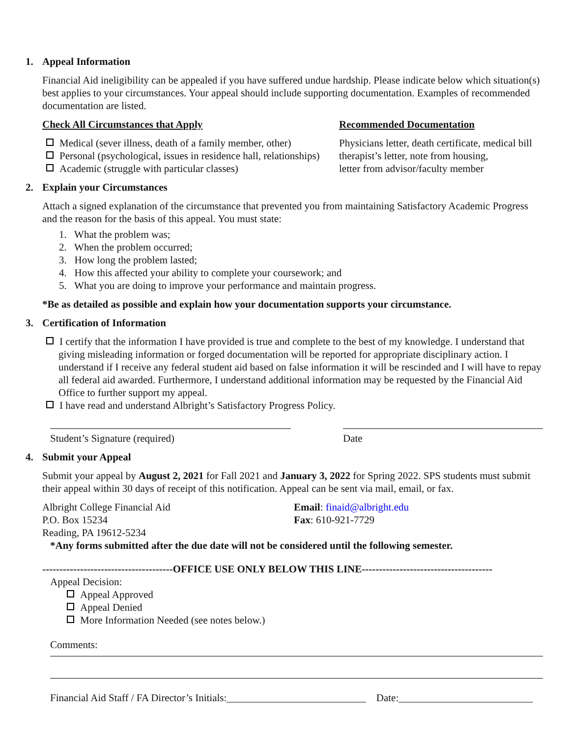1. Appeal Information
Financial Aid ineligibility can be appealed if you have suffered undue hardship. Please indicate below which situation(s) best applies to your circumstances. Your appeal should include supporting documentation. Examples of recommended documentation are listed.
Check All Circumstances that Apply
Medical (sever illness, death of a family member, other)
Personal (psychological, issues in residence hall, relationships)
Academic (struggle with particular classes)
Recommended Documentation
Physicians letter, death certificate, medical bill
therapist’s letter, note from housing,
letter from advisor/faculty member
2. Explain your Circumstances
Attach a signed explanation of the circumstance that prevented you from maintaining Satisfactory Academic Progress and the reason for the basis of this appeal. You must state:
1. What the problem was;
2. When the problem occurred;
3. How long the problem lasted;
4. How this affected your ability to complete your coursework; and
5. What you are doing to improve your performance and maintain progress.
*Be as detailed as possible and explain how your documentation supports your circumstance.
3. Certification of Information
I certify that the information I have provided is true and complete to the best of my knowledge. I understand that giving misleading information or forged documentation will be reported for appropriate disciplinary action. I understand if I receive any federal student aid based on false information it will be rescinded and I will have to repay all federal aid awarded. Furthermore, I understand additional information may be requested by the Financial Aid Office to further support my appeal.
I have read and understand Albright’s Satisfactory Progress Policy.
Student’s Signature (required) Date
4. Submit your Appeal
Submit your appeal by August 2, 2021 for Fall 2021 and January 3, 2022 for Spring 2022. SPS students must submit their appeal within 30 days of receipt of this notification. Appeal can be sent via mail, email, or fax.
Albright College Financial Aid
P.O. Box 15234
Reading, PA 19612-5234
Email: finaid@albright.edu
Fax: 610-921-7729
*Any forms submitted after the due date will not be considered until the following semester.
--------------------------------------OFFICE USE ONLY BELOW THIS LINE--------------------------------------
Appeal Decision:
Appeal Approved
Appeal Denied
More Information Needed (see notes below.)
Comments:
Financial Aid Staff / FA Director’s Initials:___________________________ Date:__________________________